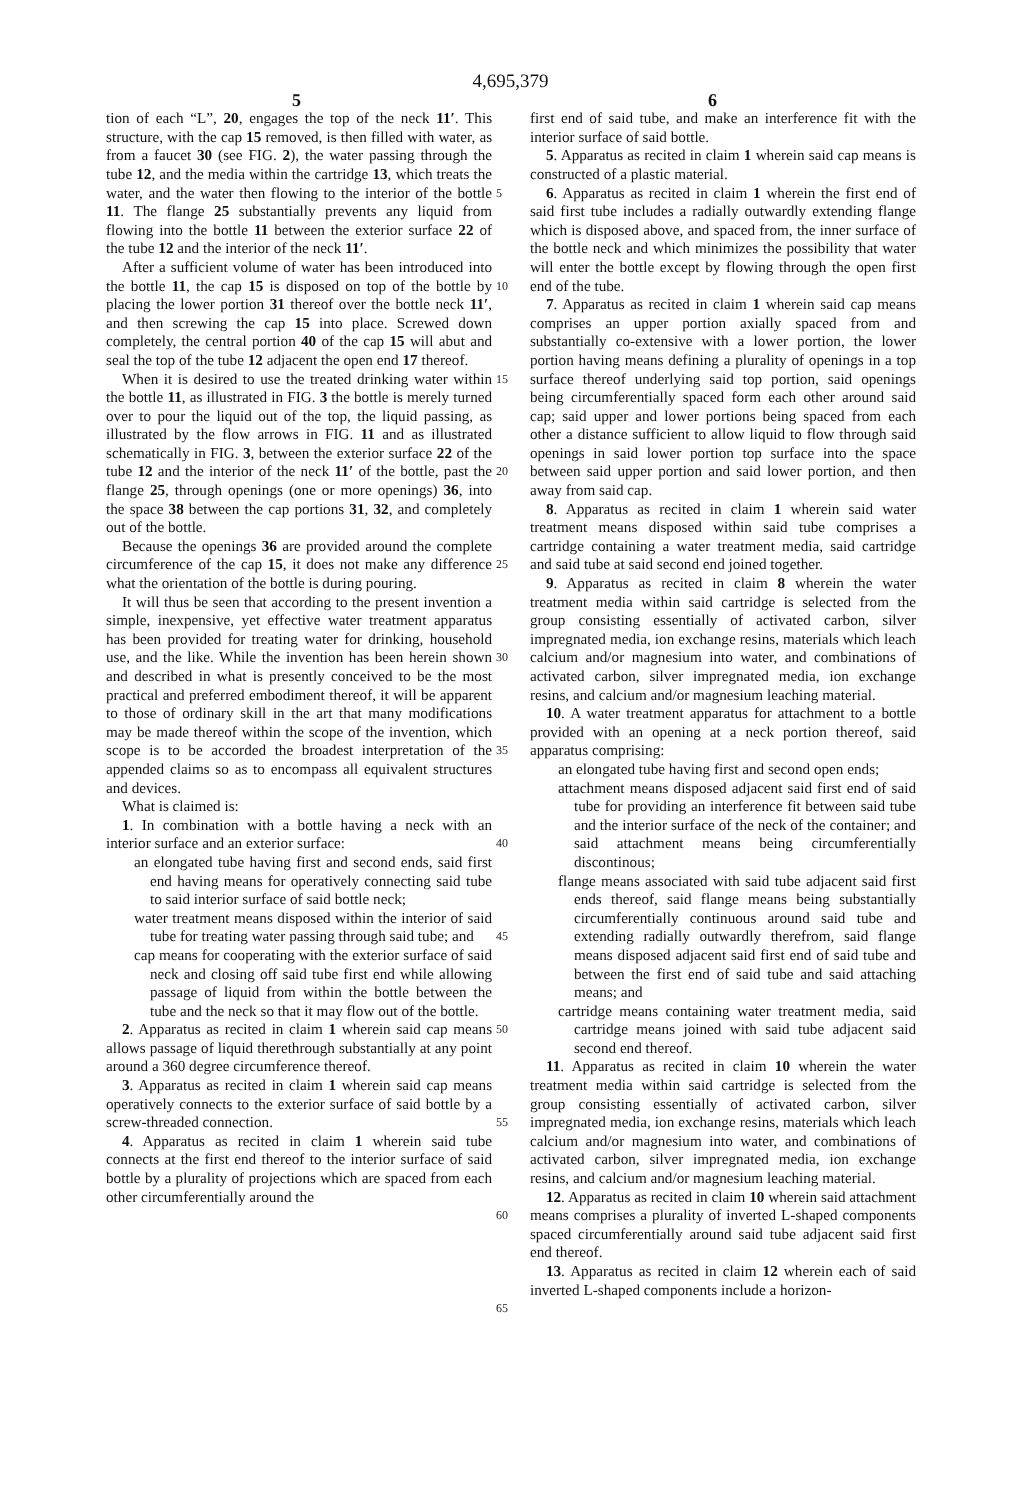4,695,379
5 6
tion of each “L”, 20, engages the top of the neck 11′. This structure, with the cap 15 removed, is then filled with water, as from a faucet 30 (see FIG. 2), the water passing through the tube 12, and the media within the cartridge 13, which treats the water, and the water then flowing to the interior of the bottle 11. The flange 25 substantially prevents any liquid from flowing into the bottle 11 between the exterior surface 22 of the tube 12 and the interior of the neck 11′.
After a sufficient volume of water has been introduced into the bottle 11, the cap 15 is disposed on top of the bottle by placing the lower portion 31 thereof over the bottle neck 11′, and then screwing the cap 15 into place. Screwed down completely, the central portion 40 of the cap 15 will abut and seal the top of the tube 12 adjacent the open end 17 thereof.
When it is desired to use the treated drinking water within the bottle 11, as illustrated in FIG. 3 the bottle is merely turned over to pour the liquid out of the top, the liquid passing, as illustrated by the flow arrows in FIG. 11 and as illustrated schematically in FIG. 3, between the exterior surface 22 of the tube 12 and the interior of the neck 11′ of the bottle, past the flange 25, through openings (one or more openings) 36, into the space 38 between the cap portions 31, 32, and completely out of the bottle.
Because the openings 36 are provided around the complete circumference of the cap 15, it does not make any difference what the orientation of the bottle is during pouring.
It will thus be seen that according to the present invention a simple, inexpensive, yet effective water treatment apparatus has been provided for treating water for drinking, household use, and the like. While the invention has been herein shown and described in what is presently conceived to be the most practical and preferred embodiment thereof, it will be apparent to those of ordinary skill in the art that many modifications may be made thereof within the scope of the invention, which scope is to be accorded the broadest interpretation of the appended claims so as to encompass all equivalent structures and devices.
What is claimed is:
1. In combination with a bottle having a neck with an interior surface and an exterior surface:
an elongated tube having first and second ends, said first end having means for operatively connecting said tube to said interior surface of said bottle neck;
water treatment means disposed within the interior of said tube for treating water passing through said tube; and
cap means for cooperating with the exterior surface of said neck and closing off said tube first end while allowing passage of liquid from within the bottle between the tube and the neck so that it may flow out of the bottle.
2. Apparatus as recited in claim 1 wherein said cap means allows passage of liquid therethrough substantially at any point around a 360 degree circumference thereof.
3. Apparatus as recited in claim 1 wherein said cap means operatively connects to the exterior surface of said bottle by a screw-threaded connection.
4. Apparatus as recited in claim 1 wherein said tube connects at the first end thereof to the interior surface of said bottle by a plurality of projections which are spaced from each other circumferentially around the
5
10
15
20
25
30
35
40
45
50
55
60
65
first end of said tube, and make an interference fit with the interior surface of said bottle.
5. Apparatus as recited in claim 1 wherein said cap means is constructed of a plastic material.
6. Apparatus as recited in claim 1 wherein the first end of said first tube includes a radially outwardly extending flange which is disposed above, and spaced from, the inner surface of the bottle neck and which minimizes the possibility that water will enter the bottle except by flowing through the open first end of the tube.
7. Apparatus as recited in claim 1 wherein said cap means comprises an upper portion axially spaced from and substantially co-extensive with a lower portion, the lower portion having means defining a plurality of openings in a top surface thereof underlying said top portion, said openings being circumferentially spaced form each other around said cap; said upper and lower portions being spaced from each other a distance sufficient to allow liquid to flow through said openings in said lower portion top surface into the space between said upper portion and said lower portion, and then away from said cap.
8. Apparatus as recited in claim 1 wherein said water treatment means disposed within said tube comprises a cartridge containing a water treatment media, said cartridge and said tube at said second end joined together.
9. Apparatus as recited in claim 8 wherein the water treatment media within said cartridge is selected from the group consisting essentially of activated carbon, silver impregnated media, ion exchange resins, materials which leach calcium and/or magnesium into water, and combinations of activated carbon, silver impregnated media, ion exchange resins, and calcium and/or magnesium leaching material.
10. A water treatment apparatus for attachment to a bottle provided with an opening at a neck portion thereof, said apparatus comprising:
an elongated tube having first and second open ends;
attachment means disposed adjacent said first end of said tube for providing an interference fit between said tube and the interior surface of the neck of the container; and said attachment means being circumferentially discontinous;
flange means associated with said tube adjacent said first ends thereof, said flange means being substantially circumferentially continuous around said tube and extending radially outwardly therefrom, said flange means disposed adjacent said first end of said tube and between the first end of said tube and said attaching means; and
cartridge means containing water treatment media, said cartridge means joined with said tube adjacent said second end thereof.
11. Apparatus as recited in claim 10 wherein the water treatment media within said cartridge is selected from the group consisting essentially of activated carbon, silver impregnated media, ion exchange resins, materials which leach calcium and/or magnesium into water, and combinations of activated carbon, silver impregnated media, ion exchange resins, and calcium and/or magnesium leaching material.
12. Apparatus as recited in claim 10 wherein said attachment means comprises a plurality of inverted L-shaped components spaced circumferentially around said tube adjacent said first end thereof.
13. Apparatus as recited in claim 12 wherein each of said inverted L-shaped components include a horizon-